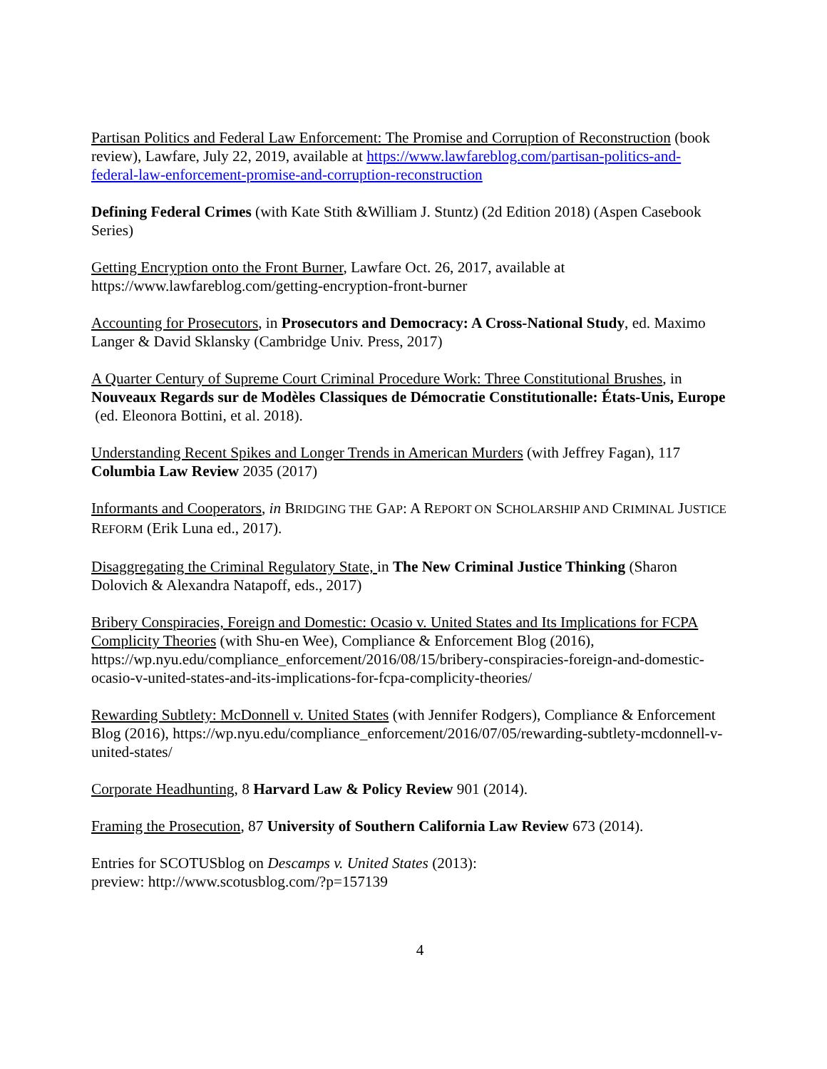Partisan Politics and Federal Law Enforcement: The Promise and Corruption of Reconstruction (book review), Lawfare, July 22, 2019, available at https://www.lawfareblog.com/partisan-politics-and-federal-law-enforcement-promise-and-corruption-reconstruction
Defining Federal Crimes (with Kate Stith &William J. Stuntz) (2d Edition 2018) (Aspen Casebook Series)
Getting Encryption onto the Front Burner, Lawfare Oct. 26, 2017, available at https://www.lawfareblog.com/getting-encryption-front-burner
Accounting for Prosecutors, in Prosecutors and Democracy: A Cross-National Study, ed. Maximo Langer & David Sklansky (Cambridge Univ. Press, 2017)
A Quarter Century of Supreme Court Criminal Procedure Work: Three Constitutional Brushes, in Nouveaux Regards sur de Modèles Classiques de Démocratie Constitutionalle: États-Unis, Europe (ed. Eleonora Bottini, et al. 2018).
Understanding Recent Spikes and Longer Trends in American Murders (with Jeffrey Fagan), 117 Columbia Law Review 2035 (2017)
Informants and Cooperators, in BRIDGING THE GAP: A REPORT ON SCHOLARSHIP AND CRIMINAL JUSTICE REFORM (Erik Luna ed., 2017).
Disaggregating the Criminal Regulatory State, in The New Criminal Justice Thinking (Sharon Dolovich & Alexandra Natapoff, eds., 2017)
Bribery Conspiracies, Foreign and Domestic: Ocasio v. United States and Its Implications for FCPA Complicity Theories (with Shu-en Wee), Compliance & Enforcement Blog (2016), https://wp.nyu.edu/compliance_enforcement/2016/08/15/bribery-conspiracies-foreign-and-domestic-ocasio-v-united-states-and-its-implications-for-fcpa-complicity-theories/
Rewarding Subtlety: McDonnell v. United States (with Jennifer Rodgers), Compliance & Enforcement Blog (2016), https://wp.nyu.edu/compliance_enforcement/2016/07/05/rewarding-subtlety-mcdonnell-v-united-states/
Corporate Headhunting, 8 Harvard Law & Policy Review 901 (2014).
Framing the Prosecution, 87 University of Southern California Law Review 673 (2014).
Entries for SCOTUSblog on Descamps v. United States (2013):
preview: http://www.scotusblog.com/?p=157139
4